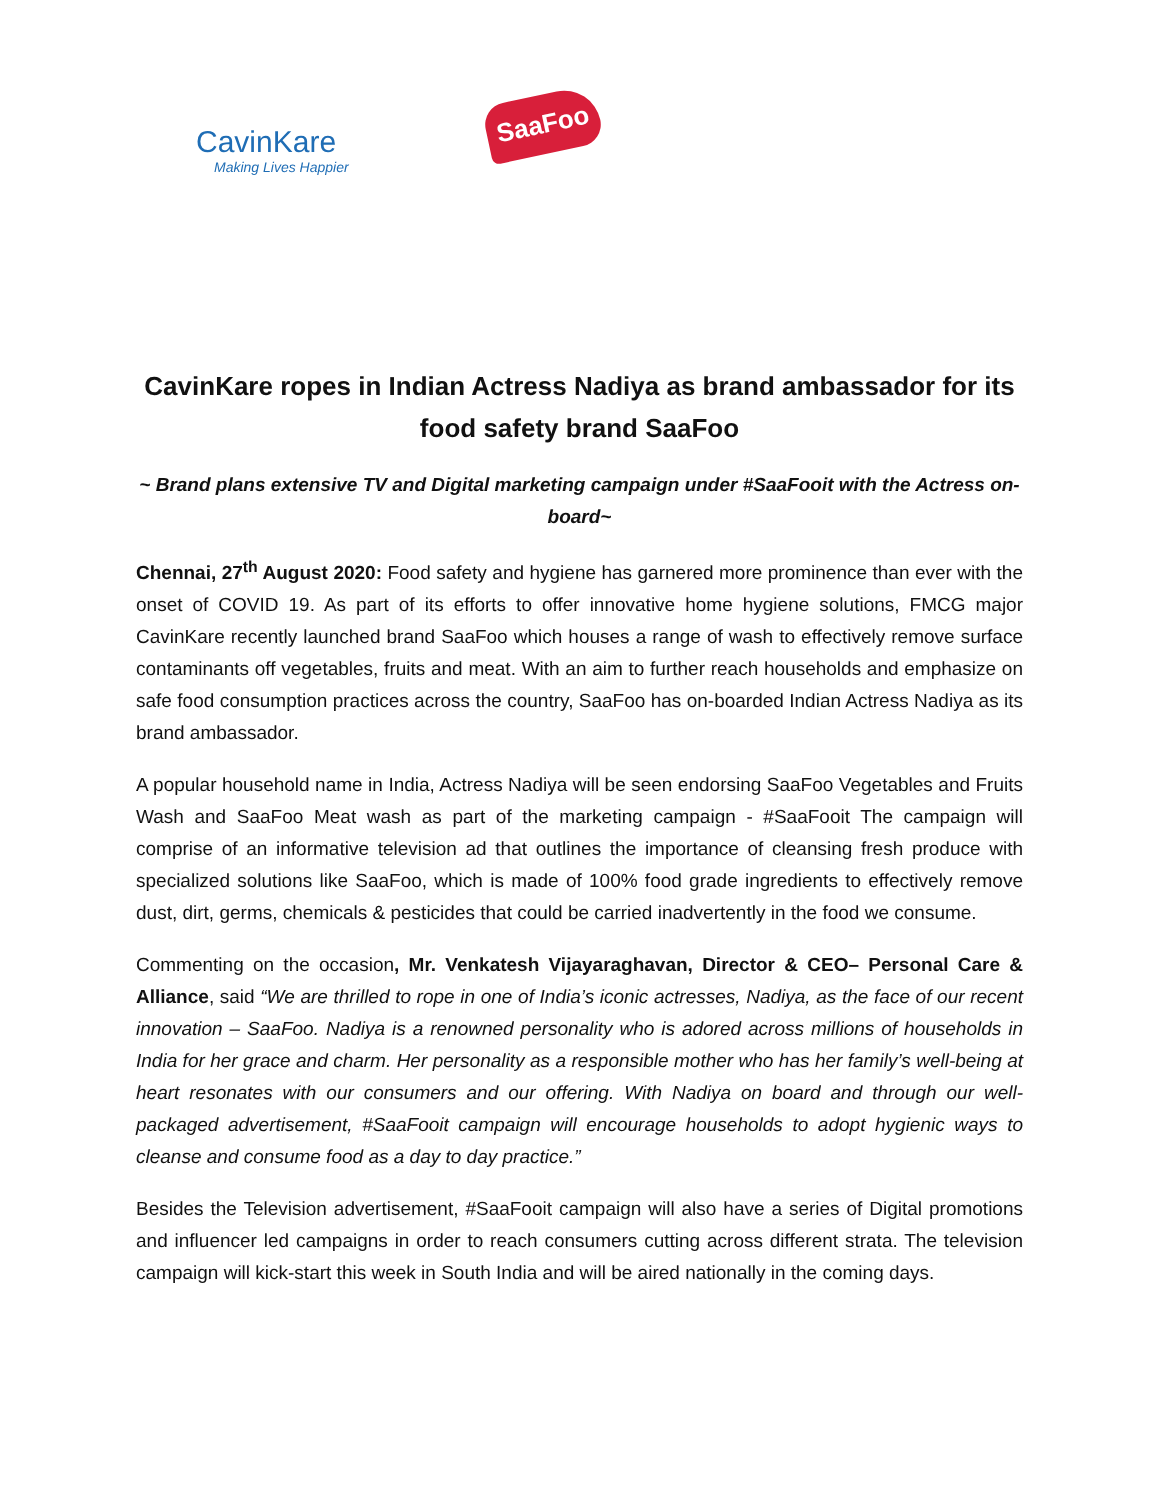CavinKare
Making Lives Happier
SaaFoo
CavinKare ropes in Indian Actress Nadiya as brand ambassador for its food safety brand SaaFoo
~ Brand plans extensive TV and Digital marketing campaign under #SaaFooit with the Actress on-board~
Chennai, 27<sup>th</sup> August 2020: Food safety and hygiene has garnered more prominence than ever with the onset of COVID 19. As part of its efforts to offer innovative home hygiene solutions, FMCG major CavinKare recently launched brand SaaFoo which houses a range of wash to effectively remove surface contaminants off vegetables, fruits and meat. With an aim to further reach households and emphasize on safe food consumption practices across the country, SaaFoo has on-boarded Indian Actress Nadiya as its brand ambassador.
A popular household name in India, Actress Nadiya will be seen endorsing SaaFoo Vegetables and Fruits Wash and SaaFoo Meat wash as part of the marketing campaign - #SaaFooit The campaign will comprise of an informative television ad that outlines the importance of cleansing fresh produce with specialized solutions like SaaFoo, which is made of 100% food grade ingredients to effectively remove dust, dirt, germs, chemicals & pesticides that could be carried inadvertently in the food we consume.
Commenting on the occasion, Mr. Venkatesh Vijayaraghavan, Director & CEO– Personal Care & Alliance, said “We are thrilled to rope in one of India’s iconic actresses, Nadiya, as the face of our recent innovation – SaaFoo. Nadiya is a renowned personality who is adored across millions of households in India for her grace and charm. Her personality as a responsible mother who has her family’s well-being at heart resonates with our consumers and our offering. With Nadiya on board and through our well-packaged advertisement, #SaaFooit campaign will encourage households to adopt hygienic ways to cleanse and consume food as a day to day practice.”
Besides the Television advertisement, #SaaFooit campaign will also have a series of Digital promotions and influencer led campaigns in order to reach consumers cutting across different strata. The television campaign will kick-start this week in South India and will be aired nationally in the coming days.